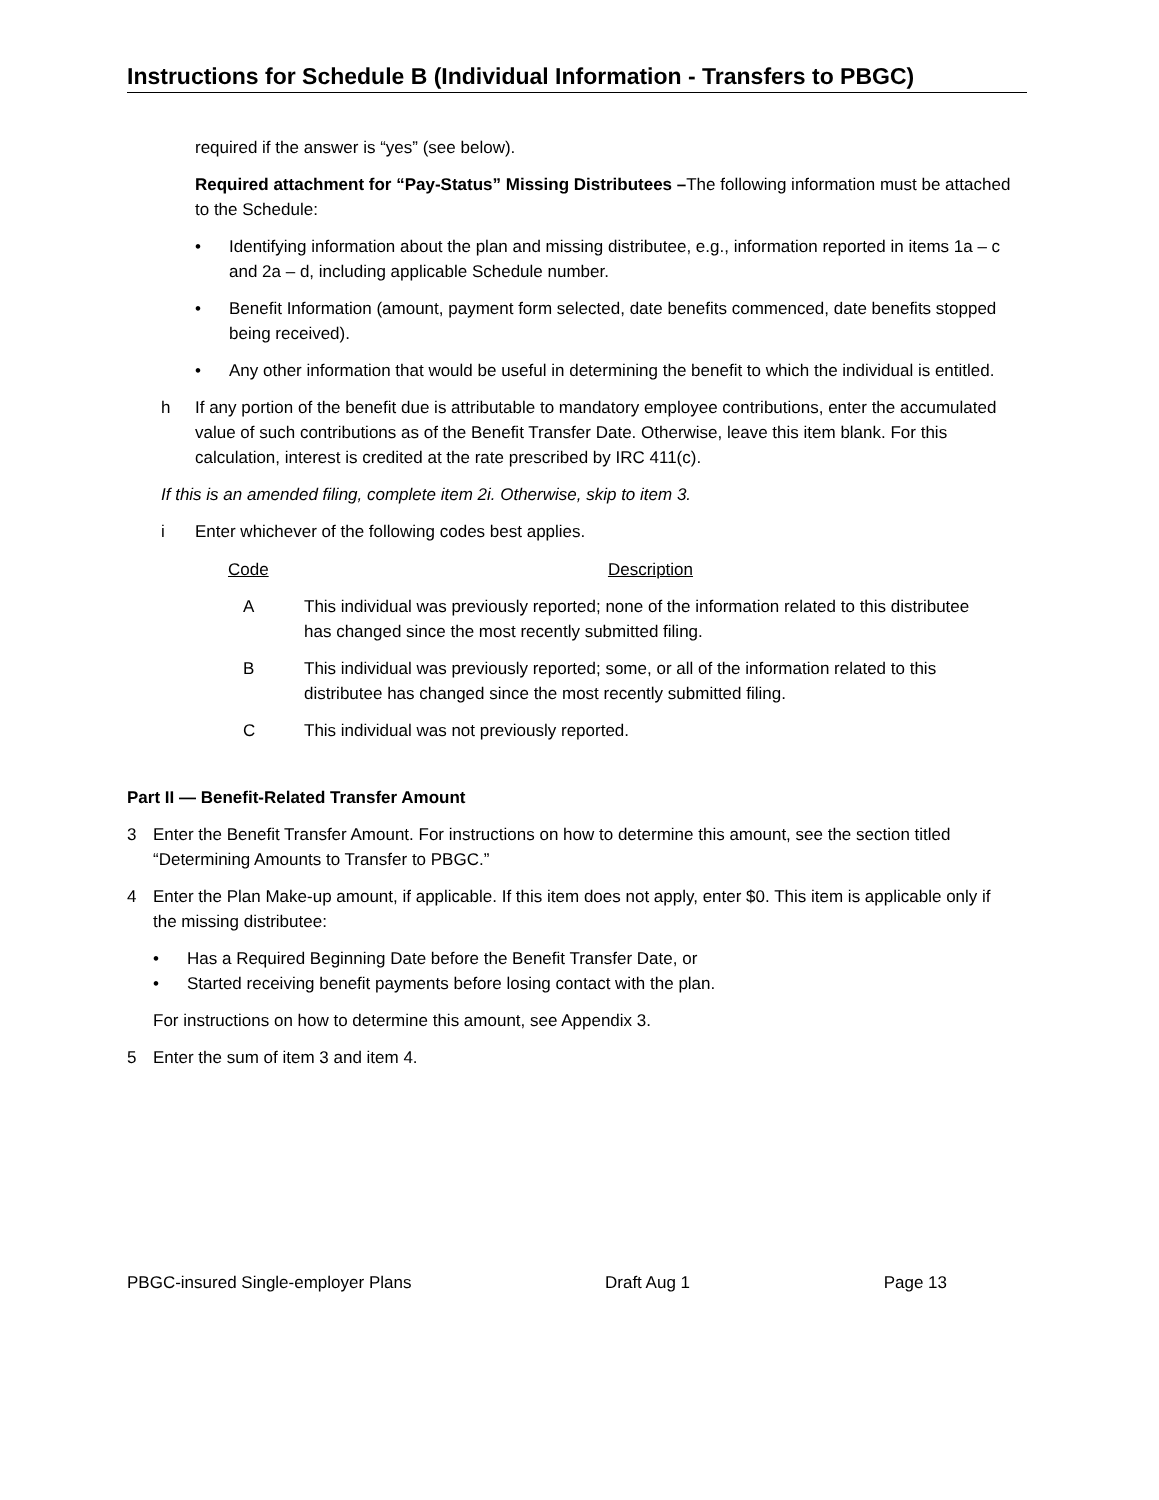Instructions for Schedule B (Individual Information - Transfers to PBGC)
required if the answer is “yes” (see below).
Required attachment for “Pay-Status” Missing Distributees –The following information must be attached to the Schedule:
• Identifying information about the plan and missing distributee, e.g., information reported in items 1a – c and 2a – d, including applicable Schedule number.
• Benefit Information (amount, payment form selected, date benefits commenced, date benefits stopped being received).
• Any other information that would be useful in determining the benefit to which the individual is entitled.
h If any portion of the benefit due is attributable to mandatory employee contributions, enter the accumulated value of such contributions as of the Benefit Transfer Date. Otherwise, leave this item blank. For this calculation, interest is credited at the rate prescribed by IRC 411(c).
If this is an amended filing, complete item 2i. Otherwise, skip to item 3.
i Enter whichever of the following codes best applies.
| Code | Description |
| --- | --- |
| A | This individual was previously reported; none of the information related to this distributee has changed since the most recently submitted filing. |
| B | This individual was previously reported; some, or all of the information related to this distributee has changed since the most recently submitted filing. |
| C | This individual was not previously reported. |
Part II — Benefit-Related Transfer Amount
3 Enter the Benefit Transfer Amount. For instructions on how to determine this amount, see the section titled “Determining Amounts to Transfer to PBGC.”
4 Enter the Plan Make-up amount, if applicable. If this item does not apply, enter $0. This item is applicable only if the missing distributee:
• Has a Required Beginning Date before the Benefit Transfer Date, or
• Started receiving benefit payments before losing contact with the plan.
For instructions on how to determine this amount, see Appendix 3.
5 Enter the sum of item 3 and item 4.
PBGC-insured Single-employer Plans Draft Aug 1 Page 13